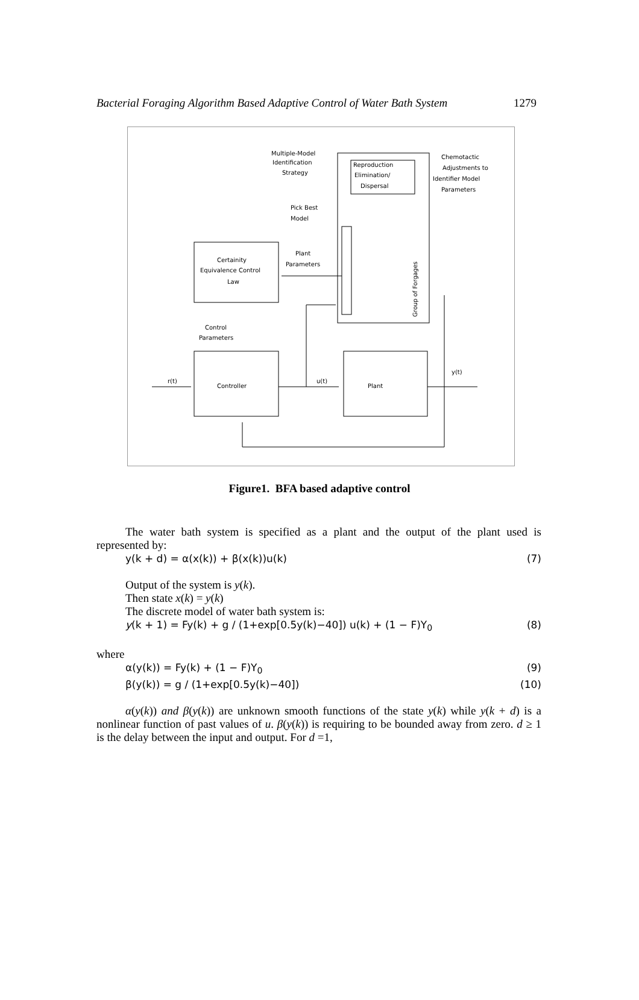Bacterial Foraging Algorithm Based Adaptive Control of Water Bath System 1279
Multiple-Model
Identification
Strategy
Reproduction
Elimination/
Dispersal
Chemotactic
Adjustments to
Identifier Model
Parameters
Pick Best
Model
Plant
Parameters
Certainity
Equivalence Control
Law
Control
Parameters
r(t)
Controller
u(t)
Plant
y(t)
Group of Forgages
Figure1. BFA based adaptive control
The water bath system is specified as a plant and the output of the plant used is represented by:
y(k + d) = α(x(k)) + β(x(k))u(k) (7)
Output of the system is y(k).
Then state x(k) = y(k)
The discrete model of water bath system is:
y(k + 1) = Fy(k) + g / (1+exp[0.5y(k)−40]) u(k) + (1 − F)Y<sub>0</sub> (8)
where
α(y(k)) = Fy(k) + (1 − F)Y<sub>0</sub> (9)
β(y(k)) = g / (1+exp[0.5y(k)−40]) (10)
α(y(k)) and β(y(k)) are unknown smooth functions of the state y(k) while y(k + d) is a nonlinear function of past values of u. β(y(k)) is requiring to be bounded away from zero. d ≥ 1 is the delay between the input and output. For d =1,